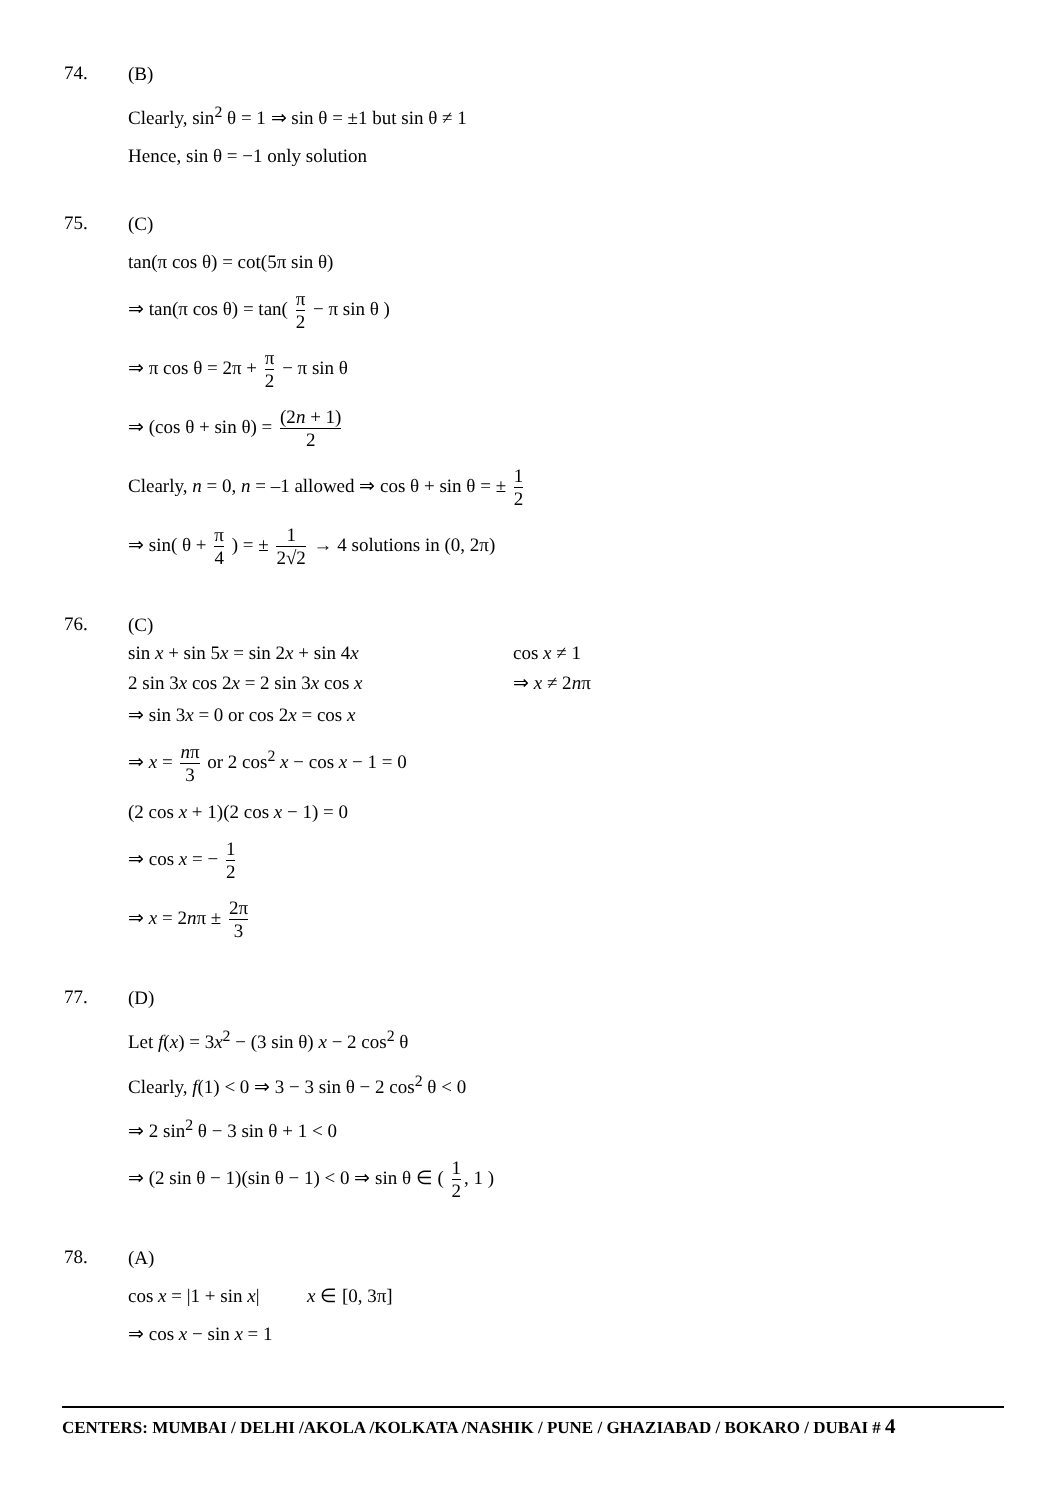74.
(B)
Clearly, sin<sup>2</sup> θ = 1 ⇒ sin θ = ±1 but sin θ ≠ 1
Hence, sin θ = −1 only solution
75.
(C)
tan(π cos θ) = cot(5π sin θ)
⇒ tan(π cos θ) = tan( π 2 − π sin θ )
⇒ π cos θ = 2π + π 2 − π sin θ
⇒ (cos θ + sin θ) = (2n + 1) 2
Clearly, n = 0, n = –1 allowed ⇒ cos θ + sin θ = ± 1 2
⇒ sin( θ + π 4 ) = ± 1 2√2 → 4 solutions in (0, 2π)
76.
(C)
sin x + sin 5x = sin 2x + sin 4x cos x ≠ 1
2 sin 3x cos 2x = 2 sin 3x cos x ⇒ x ≠ 2nπ
⇒ sin 3x = 0 or cos 2x = cos x
⇒ x = nπ 3 or 2 cos<sup>2</sup> x − cos x − 1 = 0
(2 cos x + 1)(2 cos x − 1) = 0
⇒ cos x = − 1 2
⇒ x = 2nπ ± 2π 3
77.
(D)
Let f(x) = 3x<sup>2</sup> − (3 sin θ) x − 2 cos<sup>2</sup> θ
Clearly, f(1) < 0 ⇒ 3 − 3 sin θ − 2 cos<sup>2</sup> θ < 0
⇒ 2 sin<sup>2</sup> θ − 3 sin θ + 1 < 0
⇒ (2 sin θ − 1)(sin θ − 1) < 0 ⇒ sin θ ∈ ( 1 2, 1 )
78.
(A)
cos x = |1 + sin x| x ∈ [0, 3π]
⇒ cos x − sin x = 1
CENTERS: MUMBAI / DELHI /AKOLA /KOLKATA /NASHIK / PUNE / GHAZIABAD / BOKARO / DUBAI # 4